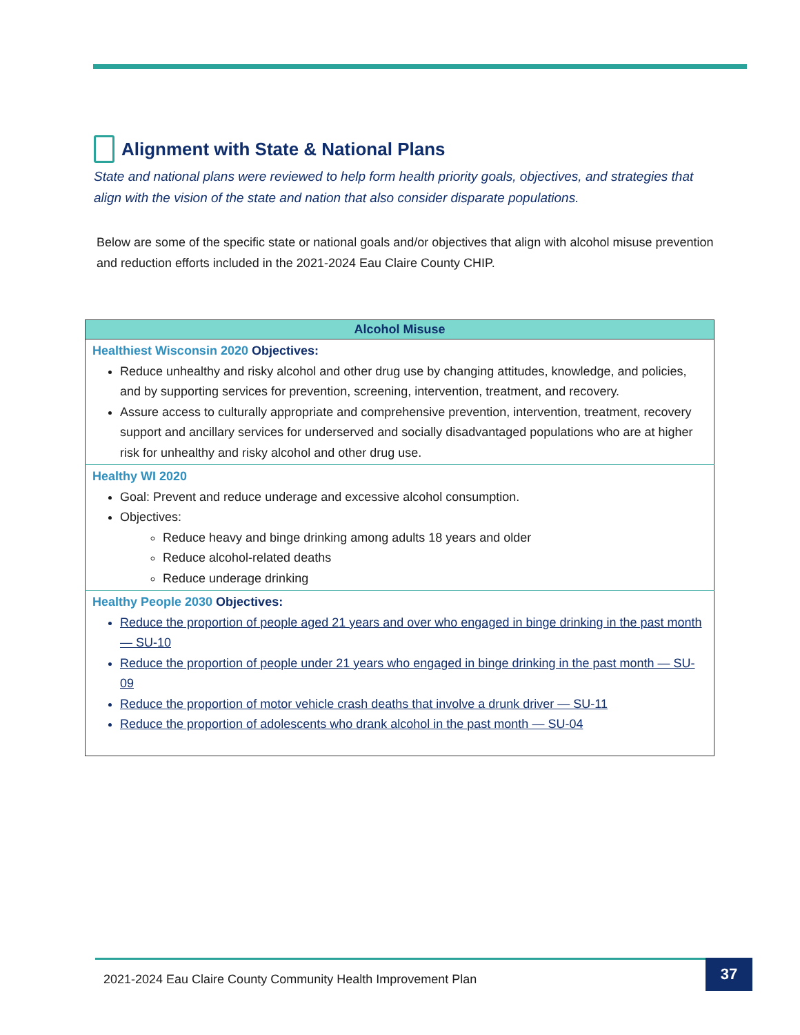Alignment with State & National Plans
State and national plans were reviewed to help form health priority goals, objectives, and strategies that align with the vision of the state and nation that also consider disparate populations.
Below are some of the specific state or national goals and/or objectives that align with alcohol misuse prevention and reduction efforts included in the 2021-2024 Eau Claire County CHIP.
| Alcohol Misuse |
| --- |
| Healthiest Wisconsin 2020 Objectives: Reduce unhealthy and risky alcohol and other drug use by changing attitudes, knowledge, and policies, and by supporting services for prevention, screening, intervention, treatment, and recovery. Assure access to culturally appropriate and comprehensive prevention, intervention, treatment, recovery support and ancillary services for underserved and socially disadvantaged populations who are at higher risk for unhealthy and risky alcohol and other drug use. |
| Healthy WI 2020 Goal: Prevent and reduce underage and excessive alcohol consumption. Objectives: Reduce heavy and binge drinking among adults 18 years and older Reduce alcohol-related deaths Reduce underage drinking |
| Healthy People 2030 Objectives: Reduce the proportion of people aged 21 years and over who engaged in binge drinking in the past month — SU-10 Reduce the proportion of people under 21 years who engaged in binge drinking in the past month — SU-09 Reduce the proportion of motor vehicle crash deaths that involve a drunk driver — SU-11 Reduce the proportion of adolescents who drank alcohol in the past month — SU-04 |
2021-2024 Eau Claire County Community Health Improvement Plan 37